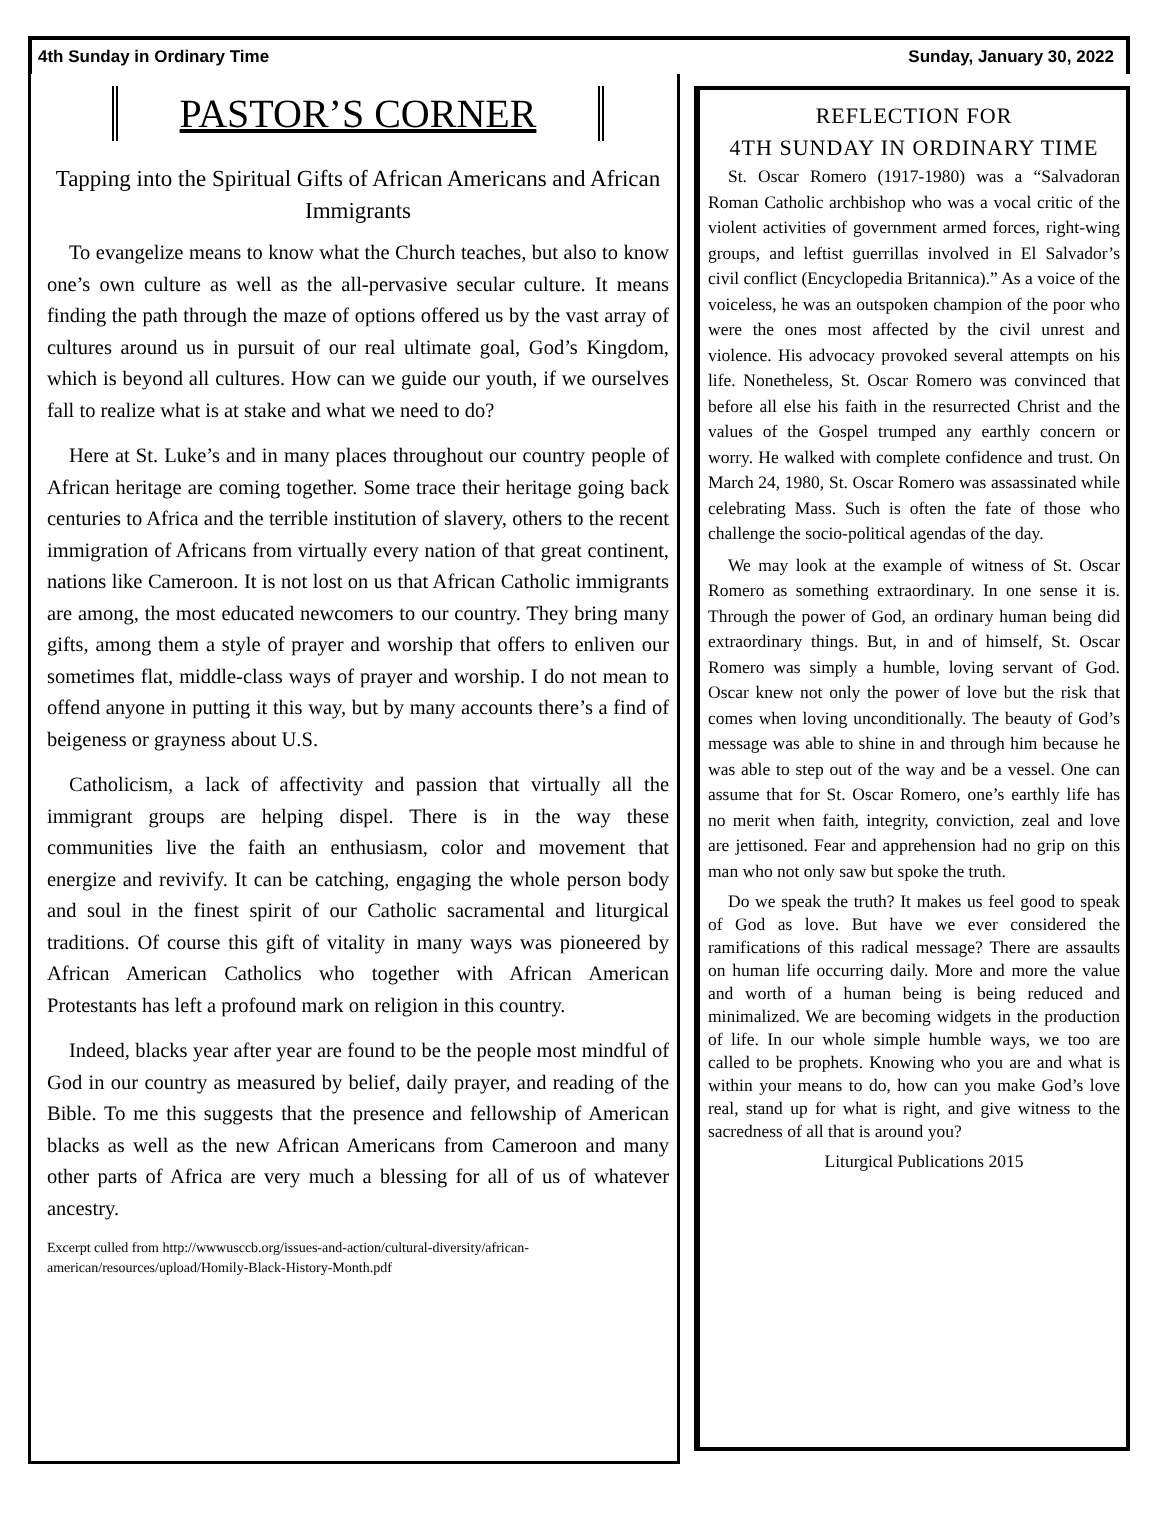4th Sunday in Ordinary Time Sunday, January 30, 2022
PASTOR’S CORNER
Tapping into the Spiritual Gifts of African Americans and African Immigrants
To evangelize means to know what the Church teaches, but also to know one’s own culture as well as the all-pervasive secular culture. It means finding the path through the maze of options offered us by the vast array of cultures around us in pursuit of our real ultimate goal, God’s Kingdom, which is beyond all cultures. How can we guide our youth, if we ourselves fall to realize what is at stake and what we need to do?
Here at St. Luke’s and in many places throughout our country people of African heritage are coming together. Some trace their heritage going back centuries to Africa and the terrible institution of slavery, others to the recent immigration of Africans from virtually every nation of that great continent, nations like Cameroon. It is not lost on us that African Catholic immigrants are among, the most educated newcomers to our country. They bring many gifts, among them a style of prayer and worship that offers to enliven our sometimes flat, middle-class ways of prayer and worship. I do not mean to offend anyone in putting it this way, but by many accounts there’s a find of beigeness or grayness about U.S.
Catholicism, a lack of affectivity and passion that virtually all the immigrant groups are helping dispel. There is in the way these communities live the faith an enthusiasm, color and movement that energize and revivify. It can be catching, engaging the whole person body and soul in the finest spirit of our Catholic sacramental and liturgical traditions. Of course this gift of vitality in many ways was pioneered by African American Catholics who together with African American Protestants has left a profound mark on religion in this country.
Indeed, blacks year after year are found to be the people most mindful of God in our country as measured by belief, daily prayer, and reading of the Bible. To me this suggests that the presence and fellowship of American blacks as well as the new African Americans from Cameroon and many other parts of Africa are very much a blessing for all of us of whatever ancestry.
Excerpt culled from http://wwwusccb.org/issues-and-action/cultural-diversity/african-american/resources/upload/Homily-Black-History-Month.pdf
REFLECTION FOR
4TH SUNDAY IN ORDINARY TIME
St. Oscar Romero (1917-1980) was a “Salvadoran Roman Catholic archbishop who was a vocal critic of the violent activities of government armed forces, right-wing groups, and leftist guerrillas involved in El Salvador’s civil conflict (Encyclopedia Britannica).” As a voice of the voiceless, he was an outspoken champion of the poor who were the ones most affected by the civil unrest and violence. His advocacy provoked several attempts on his life. Nonetheless, St. Oscar Romero was convinced that before all else his faith in the resurrected Christ and the values of the Gospel trumped any earthly concern or worry. He walked with complete confidence and trust. On March 24, 1980, St. Oscar Romero was assassinated while celebrating Mass. Such is often the fate of those who challenge the socio-political agendas of the day.
We may look at the example of witness of St. Oscar Romero as something extraordinary. In one sense it is. Through the power of God, an ordinary human being did extraordinary things. But, in and of himself, St. Oscar Romero was simply a humble, loving servant of God. Oscar knew not only the power of love but the risk that comes when loving unconditionally. The beauty of God’s message was able to shine in and through him because he was able to step out of the way and be a vessel. One can assume that for St. Oscar Romero, one’s earthly life has no merit when faith, integrity, conviction, zeal and love are jettisoned. Fear and apprehension had no grip on this man who not only saw but spoke the truth.
Do we speak the truth? It makes us feel good to speak of God as love. But have we ever considered the ramifications of this radical message? There are assaults on human life occurring daily. More and more the value and worth of a human being is being reduced and minimalized. We are becoming widgets in the production of life. In our whole simple humble ways, we too are called to be prophets. Knowing who you are and what is within your means to do, how can you make God’s love real, stand up for what is right, and give witness to the sacredness of all that is around you?
Liturgical Publications 2015